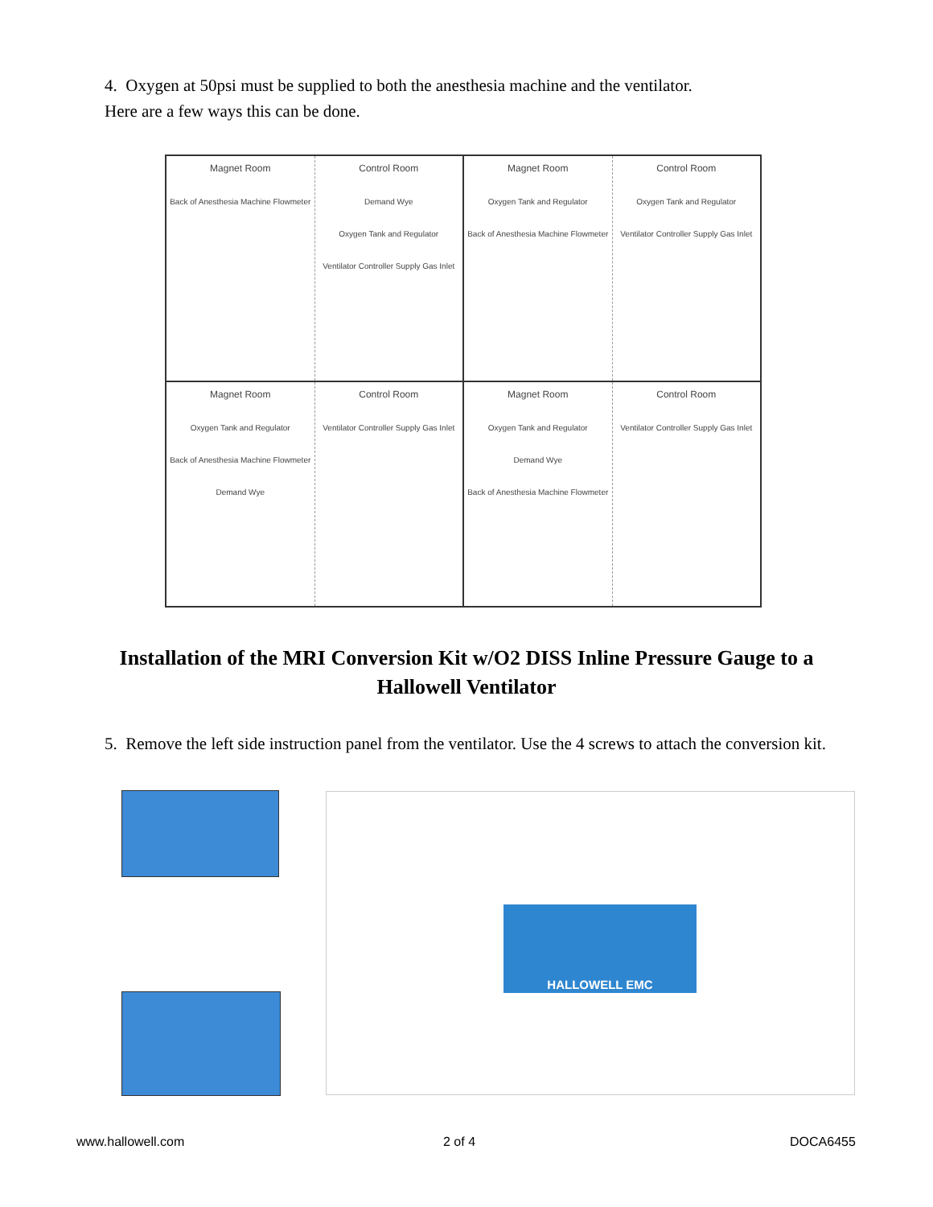4. Oxygen at 50psi must be supplied to both the anesthesia machine and the ventilator.
Here are a few ways this can be done.
Magnet Room
Back of Anesthesia Machine Flowmeter
Control Room
Demand Wye
Oxygen Tank and Regulator
Ventilator Controller Supply Gas Inlet
Magnet Room
Oxygen Tank and Regulator
Back of Anesthesia Machine Flowmeter
Control Room
Oxygen Tank and Regulator
Ventilator Controller Supply Gas Inlet
Magnet Room
Oxygen Tank and Regulator
Back of Anesthesia Machine Flowmeter
Demand Wye
Control Room
Ventilator Controller Supply Gas Inlet
Magnet Room
Oxygen Tank and Regulator
Demand Wye
Back of Anesthesia Machine Flowmeter
Control Room
Ventilator Controller Supply Gas Inlet
Installation of the MRI Conversion Kit w/O2 DISS Inline Pressure Gauge to a Hallowell Ventilator
5. Remove the left side instruction panel from the ventilator. Use the 4 screws to attach the conversion kit.
HALLOWELL EMC
www.hallowell.com 2 of 4 DOCA6455